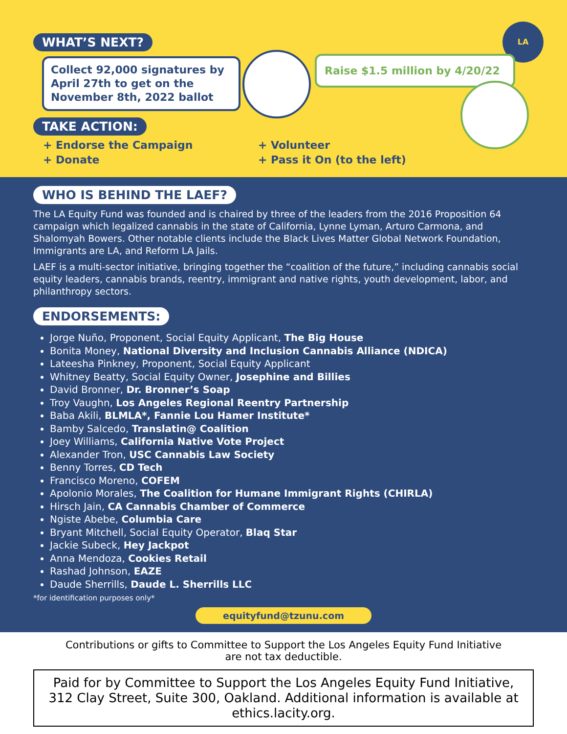WHAT’S NEXT?
LA
Collect 92,000 signatures by April 27th to get on the November 8th, 2022 ballot
Raise $1.5 million by 4/20/22
TAKE ACTION:
+ Endorse the Campaign
+ Donate
+ Volunteer
+ Pass it On (to the left)
WHO IS BEHIND THE LAEF?
The LA Equity Fund was founded and is chaired by three of the leaders from the 2016 Proposition 64 campaign which legalized cannabis in the state of California, Lynne Lyman, Arturo Carmona, and Shalomyah Bowers. Other notable clients include the Black Lives Matter Global Network Foundation, Immigrants are LA, and Reform LA Jails.
LAEF is a multi-sector initiative, bringing together the “coalition of the future,” including cannabis social equity leaders, cannabis brands, reentry, immigrant and native rights, youth development, labor, and philanthropy sectors.
ENDORSEMENTS:
Jorge Nuño, Proponent, Social Equity Applicant, The Big House
Bonita Money, National Diversity and Inclusion Cannabis Alliance (NDICA)
Lateesha Pinkney, Proponent, Social Equity Applicant
Whitney Beatty, Social Equity Owner, Josephine and Billies
David Bronner, Dr. Bronner’s Soap
Troy Vaughn, Los Angeles Regional Reentry Partnership
Baba Akili, BLMLA*, Fannie Lou Hamer Institute*
Bamby Salcedo, Translatin@ Coalition
Joey Williams, California Native Vote Project
Alexander Tron, USC Cannabis Law Society
Benny Torres, CD Tech
Francisco Moreno, COFEM
Apolonio Morales, The Coalition for Humane Immigrant Rights (CHIRLA)
Hirsch Jain, CA Cannabis Chamber of Commerce
Ngiste Abebe, Columbia Care
Bryant Mitchell, Social Equity Operator, Blaq Star
Jackie Subeck, Hey Jackpot
Anna Mendoza, Cookies Retail
Rashad Johnson, EAZE
Daude Sherrills, Daude L. Sherrills LLC
*for identification purposes only*
equityfund@tzunu.com
Contributions or gifts to Committee to Support the Los Angeles Equity Fund Initiative
are not tax deductible.
Paid for by Committee to Support the Los Angeles Equity Fund Initiative, 312 Clay Street, Suite 300, Oakland. Additional information is available at ethics.lacity.org.